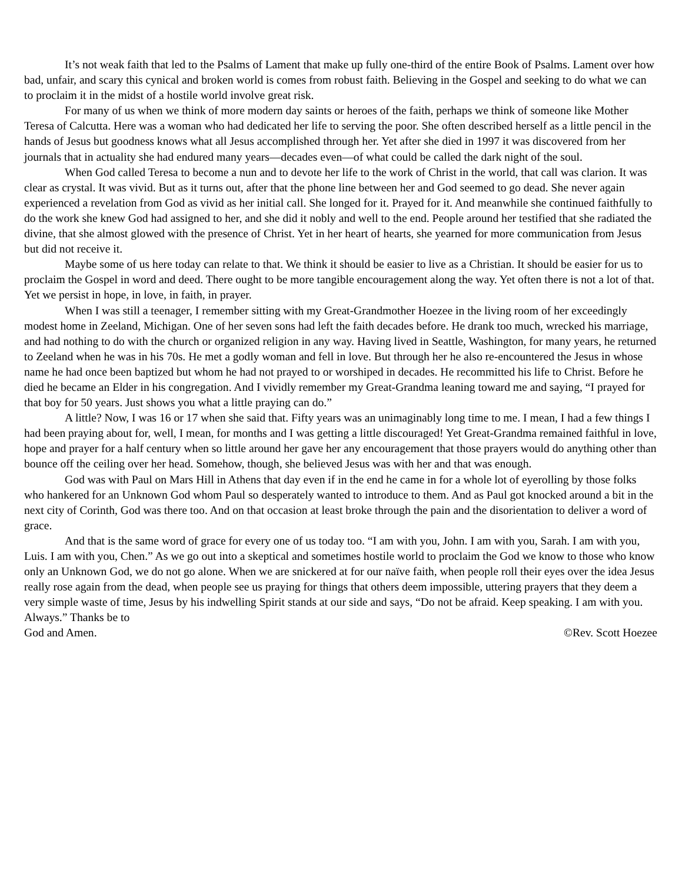It’s not weak faith that led to the Psalms of Lament that make up fully one-third of the entire Book of Psalms. Lament over how bad, unfair, and scary this cynical and broken world is comes from robust faith. Believing in the Gospel and seeking to do what we can to proclaim it in the midst of a hostile world involve great risk.
For many of us when we think of more modern day saints or heroes of the faith, perhaps we think of someone like Mother Teresa of Calcutta. Here was a woman who had dedicated her life to serving the poor. She often described herself as a little pencil in the hands of Jesus but goodness knows what all Jesus accomplished through her. Yet after she died in 1997 it was discovered from her journals that in actuality she had endured many years—decades even—of what could be called the dark night of the soul.
When God called Teresa to become a nun and to devote her life to the work of Christ in the world, that call was clarion. It was clear as crystal. It was vivid. But as it turns out, after that the phone line between her and God seemed to go dead. She never again experienced a revelation from God as vivid as her initial call. She longed for it. Prayed for it. And meanwhile she continued faithfully to do the work she knew God had assigned to her, and she did it nobly and well to the end. People around her testified that she radiated the divine, that she almost glowed with the presence of Christ. Yet in her heart of hearts, she yearned for more communication from Jesus but did not receive it.
Maybe some of us here today can relate to that. We think it should be easier to live as a Christian. It should be easier for us to proclaim the Gospel in word and deed. There ought to be more tangible encouragement along the way. Yet often there is not a lot of that. Yet we persist in hope, in love, in faith, in prayer.
When I was still a teenager, I remember sitting with my Great-Grandmother Hoezee in the living room of her exceedingly modest home in Zeeland, Michigan. One of her seven sons had left the faith decades before. He drank too much, wrecked his marriage, and had nothing to do with the church or organized religion in any way. Having lived in Seattle, Washington, for many years, he returned to Zeeland when he was in his 70s. He met a godly woman and fell in love. But through her he also re-encountered the Jesus in whose name he had once been baptized but whom he had not prayed to or worshiped in decades. He recommitted his life to Christ. Before he died he became an Elder in his congregation. And I vividly remember my Great-Grandma leaning toward me and saying, “I prayed for that boy for 50 years. Just shows you what a little praying can do.”
A little? Now, I was 16 or 17 when she said that. Fifty years was an unimaginably long time to me. I mean, I had a few things I had been praying about for, well, I mean, for months and I was getting a little discouraged! Yet Great-Grandma remained faithful in love, hope and prayer for a half century when so little around her gave her any encouragement that those prayers would do anything other than bounce off the ceiling over her head. Somehow, though, she believed Jesus was with her and that was enough.
God was with Paul on Mars Hill in Athens that day even if in the end he came in for a whole lot of eyerolling by those folks who hankered for an Unknown God whom Paul so desperately wanted to introduce to them. And as Paul got knocked around a bit in the next city of Corinth, God was there too. And on that occasion at least broke through the pain and the disorientation to deliver a word of grace.
And that is the same word of grace for every one of us today too. “I am with you, John. I am with you, Sarah. I am with you, Luis. I am with you, Chen.” As we go out into a skeptical and sometimes hostile world to proclaim the God we know to those who know only an Unknown God, we do not go alone. When we are snickered at for our naïve faith, when people roll their eyes over the idea Jesus really rose again from the dead, when people see us praying for things that others deem impossible, uttering prayers that they deem a very simple waste of time, Jesus by his indwelling Spirit stands at our side and says, “Do not be afraid. Keep speaking. I am with you. Always.” Thanks be to
God and Amen. ©Rev. Scott Hoezee